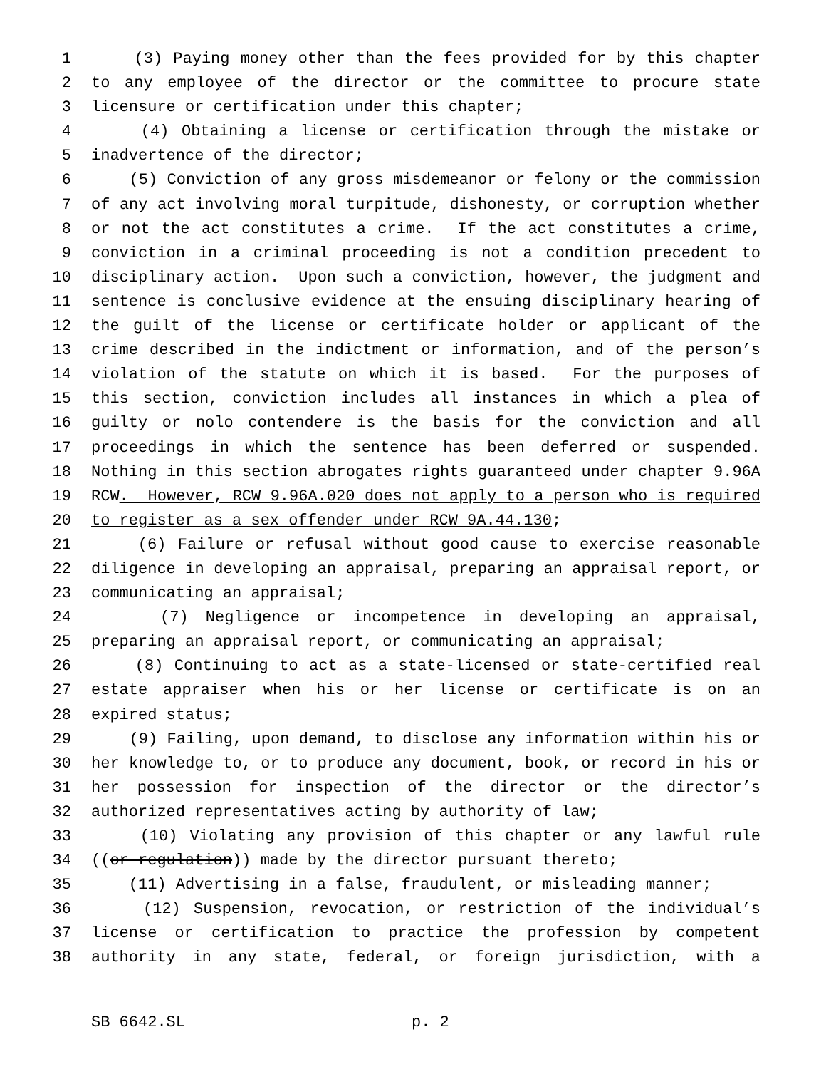1 (3) Paying money other than the fees provided for by this chapter
2 to any employee of the director or the committee to procure state
3 licensure or certification under this chapter;
4 (4) Obtaining a license or certification through the mistake or
5 inadvertence of the director;
6 (5) Conviction of any gross misdemeanor or felony or the commission
7 of any act involving moral turpitude, dishonesty, or corruption whether
8 or not the act constitutes a crime. If the act constitutes a crime,
9 conviction in a criminal proceeding is not a condition precedent to
10 disciplinary action. Upon such a conviction, however, the judgment and
11 sentence is conclusive evidence at the ensuing disciplinary hearing of
12 the guilt of the license or certificate holder or applicant of the
13 crime described in the indictment or information, and of the person’s
14 violation of the statute on which it is based. For the purposes of
15 this section, conviction includes all instances in which a plea of
16 guilty or nolo contendere is the basis for the conviction and all
17 proceedings in which the sentence has been deferred or suspended.
18 Nothing in this section abrogates rights guaranteed under chapter 9.96A
19 RCW. However, RCW 9.96A.020 does not apply to a person who is required
20 to register as a sex offender under RCW 9A.44.130;
21 (6) Failure or refusal without good cause to exercise reasonable
22 diligence in developing an appraisal, preparing an appraisal report, or
23 communicating an appraisal;
24 (7) Negligence or incompetence in developing an appraisal,
25 preparing an appraisal report, or communicating an appraisal;
26 (8) Continuing to act as a state-licensed or state-certified real
27 estate appraiser when his or her license or certificate is on an
28 expired status;
29 (9) Failing, upon demand, to disclose any information within his or
30 her knowledge to, or to produce any document, book, or record in his or
31 her possession for inspection of the director or the director’s
32 authorized representatives acting by authority of law;
33 (10) Violating any provision of this chapter or any lawful rule
34 ((or regulation)) made by the director pursuant thereto;
35 (11) Advertising in a false, fraudulent, or misleading manner;
36 (12) Suspension, revocation, or restriction of the individual’s
37 license or certification to practice the profession by competent
38 authority in any state, federal, or foreign jurisdiction, with a
SB 6642.SL p. 2